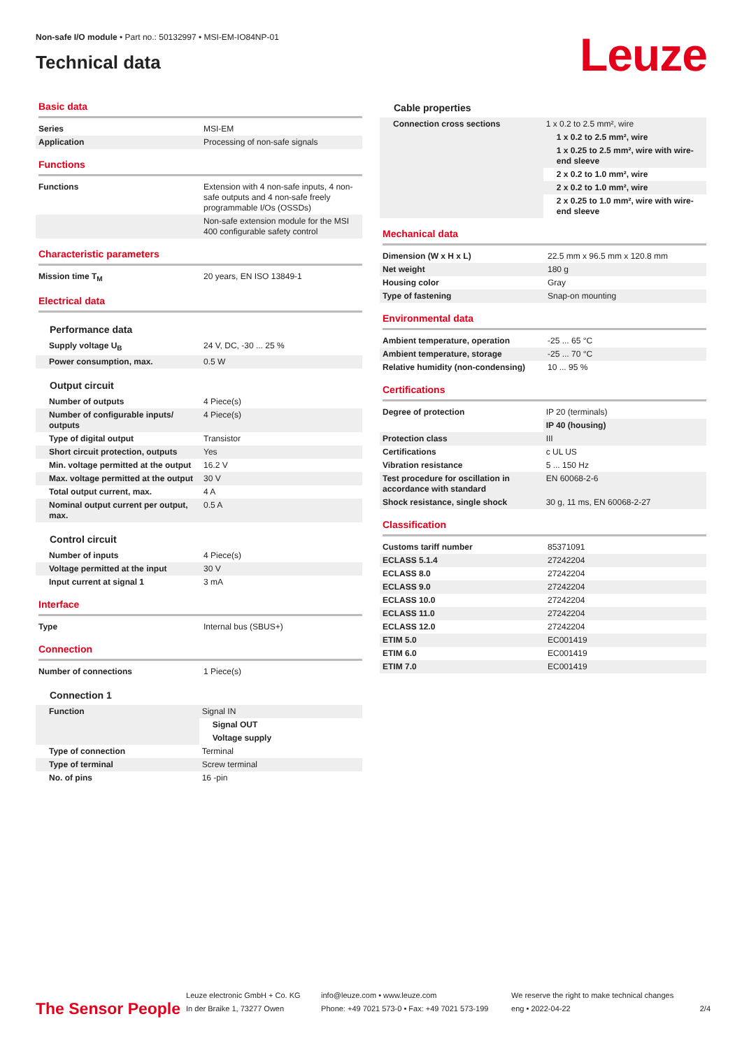Non-safe I/O module • Part no.: 50132997 • MSI-EM-IO84NP-01
Technical data
Leuze
Basic data
| Series | MSI-EM |
| Application | Processing of non-safe signals |
Functions
| Functions | Extension with 4 non-safe inputs, 4 non-safe outputs and 4 non-safe freely programmable I/Os (OSSDs) |
| | Non-safe extension module for the MSI 400 configurable safety control |
Characteristic parameters
| Mission time T<sub>M</sub> | 20 years, EN ISO 13849-1 |
Electrical data
Performance data
| Supply voltage U<sub>B</sub> | 24 V, DC, -30 ... 25 % |
| Power consumption, max. | 0.5 W |
Output circuit
| Number of outputs | 4 Piece(s) |
| Number of configurable inputs/ outputs | 4 Piece(s) |
| Type of digital output | Transistor |
| Short circuit protection, outputs | Yes |
| Min. voltage permitted at the output | 16.2 V |
| Max. voltage permitted at the output | 30 V |
| Total output current, max. | 4 A |
| Nominal output current per output, max. | 0.5 A |
Control circuit
| Number of inputs | 4 Piece(s) |
| Voltage permitted at the input | 30 V |
| Input current at signal 1 | 3 mA |
Interface
| Type | Internal bus (SBUS+) |
Connection
| Number of connections | 1 Piece(s) |
Connection 1
| Function | Signal IN |
| | Signal OUT |
| | Voltage supply |
| Type of connection | Terminal |
| Type of terminal | Screw terminal |
| No. of pins | 16 -pin |
Cable properties
| Connection cross sections | 1 x 0.2 to 2.5 mm², wire |
| | 1 x 0.2 to 2.5 mm², wire |
| | 1 x 0.25 to 2.5 mm², wire with wire-end sleeve |
| | 2 x 0.2 to 1.0 mm², wire |
| | 2 x 0.2 to 1.0 mm², wire |
| | 2 x 0.25 to 1.0 mm², wire with wire-end sleeve |
Mechanical data
| Dimension (W x H x L) | 22.5 mm x 96.5 mm x 120.8 mm |
| Net weight | 180 g |
| Housing color | Gray |
| Type of fastening | Snap-on mounting |
Environmental data
| Ambient temperature, operation | -25 ... 65 °C |
| Ambient temperature, storage | -25 ... 70 °C |
| Relative humidity (non-condensing) | 10 ... 95 % |
Certifications
| Degree of protection | IP 20 (terminals) |
| | IP 40 (housing) |
| Protection class | III |
| Certifications | c UL US |
| Vibration resistance | 5 ... 150 Hz |
| Test procedure for oscillation in accordance with standard | EN 60068-2-6 |
| Shock resistance, single shock | 30 g, 11 ms, EN 60068-2-27 |
Classification
| Customs tariff number | 85371091 |
| ECLASS 5.1.4 | 27242204 |
| ECLASS 8.0 | 27242204 |
| ECLASS 9.0 | 27242204 |
| ECLASS 10.0 | 27242204 |
| ECLASS 11.0 | 27242204 |
| ECLASS 12.0 | 27242204 |
| ETIM 5.0 | EC001419 |
| ETIM 6.0 | EC001419 |
| ETIM 7.0 | EC001419 |
The Sensor People
Leuze electronic GmbH + Co. KG
In der Braike 1, 73277 Owen
info@leuze.com • www.leuze.com
Phone: +49 7021 573-0 • Fax: +49 7021 573-199
We reserve the right to make technical changes
eng • 2022-04-22
2/4